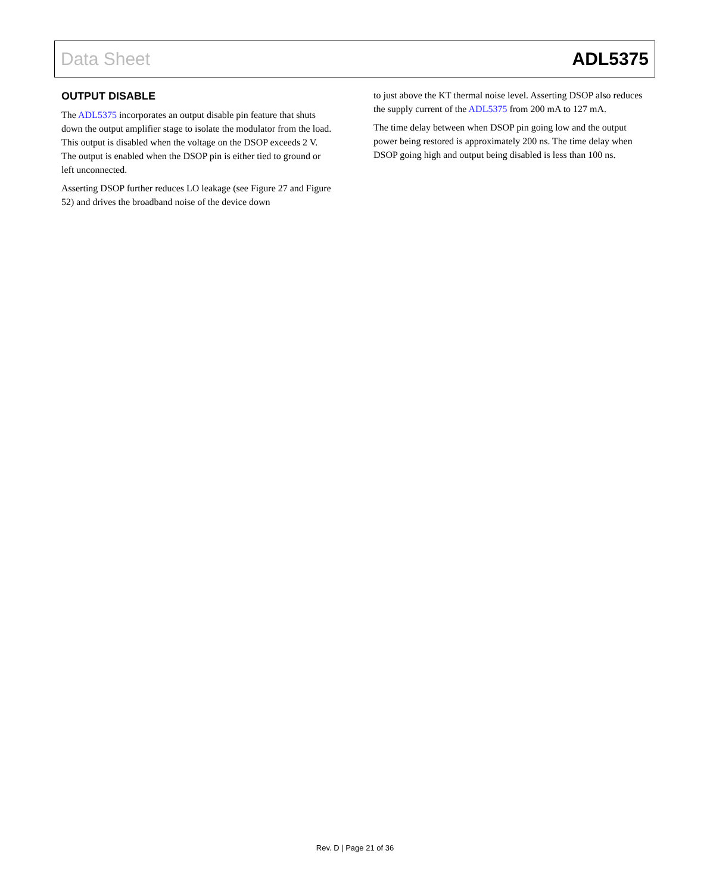Data Sheet ADL5375
OUTPUT DISABLE
The ADL5375 incorporates an output disable pin feature that shuts down the output amplifier stage to isolate the modulator from the load. This output is disabled when the voltage on the DSOP exceeds 2 V. The output is enabled when the DSOP pin is either tied to ground or left unconnected.
Asserting DSOP further reduces LO leakage (see Figure 27 and Figure 52) and drives the broadband noise of the device down
to just above the KT thermal noise level. Asserting DSOP also reduces the supply current of the ADL5375 from 200 mA to 127 mA.
The time delay between when DSOP pin going low and the output power being restored is approximately 200 ns. The time delay when DSOP going high and output being disabled is less than 100 ns.
Rev. D | Page 21 of 36